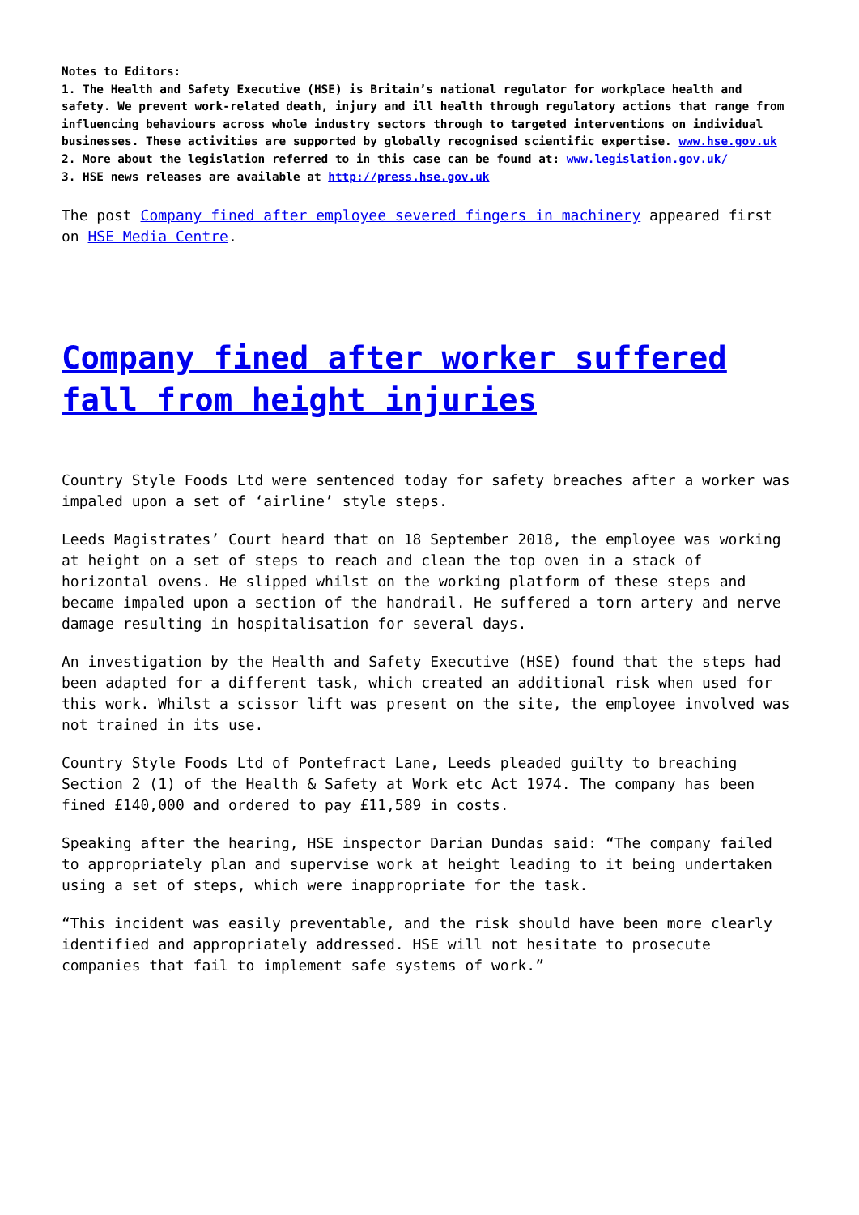Notes to Editors:
1. The Health and Safety Executive (HSE) is Britain’s national regulator for workplace health and safety. We prevent work-related death, injury and ill health through regulatory actions that range from influencing behaviours across whole industry sectors through to targeted interventions on individual businesses. These activities are supported by globally recognised scientific expertise. www.hse.gov.uk
2. More about the legislation referred to in this case can be found at: www.legislation.gov.uk/
3. HSE news releases are available at http://press.hse.gov.uk
The post Company fined after employee severed fingers in machinery appeared first on HSE Media Centre.
Company fined after worker suffered fall from height injuries
Country Style Foods Ltd were sentenced today for safety breaches after a worker was impaled upon a set of ‘airline’ style steps.
Leeds Magistrates’ Court heard that on 18 September 2018, the employee was working at height on a set of steps to reach and clean the top oven in a stack of horizontal ovens. He slipped whilst on the working platform of these steps and became impaled upon a section of the handrail. He suffered a torn artery and nerve damage resulting in hospitalisation for several days.
An investigation by the Health and Safety Executive (HSE) found that the steps had been adapted for a different task, which created an additional risk when used for this work. Whilst a scissor lift was present on the site, the employee involved was not trained in its use.
Country Style Foods Ltd of Pontefract Lane, Leeds pleaded guilty to breaching Section 2 (1) of the Health & Safety at Work etc Act 1974. The company has been fined £140,000 and ordered to pay £11,589 in costs.
Speaking after the hearing, HSE inspector Darian Dundas said: “The company failed to appropriately plan and supervise work at height leading to it being undertaken using a set of steps, which were inappropriate for the task.
“This incident was easily preventable, and the risk should have been more clearly identified and appropriately addressed. HSE will not hesitate to prosecute companies that fail to implement safe systems of work.”